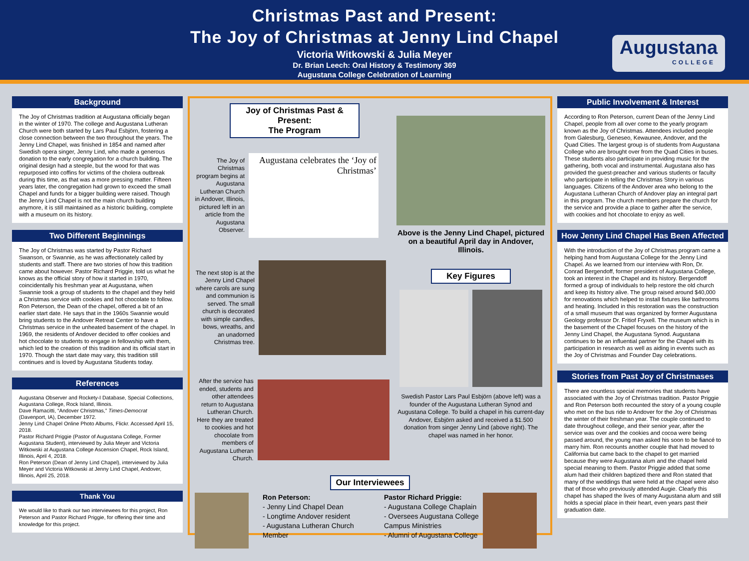Christmas Past and Present:
The Joy of Christmas at Jenny Lind Chapel
Victoria Witkowski & Julia Meyer
Dr. Brian Leech: Oral History & Testimony 369
Augustana College Celebration of Learning
Augustana
COLLEGE
Background
The Joy of Christmas tradition at Augustana officially began in the winter of 1970. The college and Augustana Lutheran Church were both started by Lars Paul Esbjörn, fostering a close connection between the two throughout the years. The Jenny Lind Chapel, was finished in 1854 and named after Swedish opera singer, Jenny Lind, who made a generous donation to the early congregation for a church building. The original design had a steeple, but the wood for that was repurposed into coffins for victims of the cholera outbreak during this time, as that was a more pressing matter. Fifteen years later, the congregation had grown to exceed the small Chapel and funds for a bigger building were raised. Though the Jenny Lind Chapel is not the main church building anymore, it is still maintained as a historic building, complete with a museum on its history.
Two Different Beginnings
The Joy of Christmas was started by Pastor Richard Swanson, or Swannie, as he was affectionately called by students and staff. There are two stories of how this tradition came about however. Pastor Richard Priggie, told us what he knows as the official story of how it started in 1970, coincidentally his freshman year at Augustana, when Swannie took a group of students to the chapel and they held a Christmas service with cookies and hot chocolate to follow. Ron Peterson, the Dean of the chapel, offered a bit of an earlier start date. He says that in the 1960s Swannie would bring students to the Andover Retreat Center to have a Christmas service in the unheated basement of the chapel. In 1969, the residents of Andover decided to offer cookies and hot chocolate to students to engage in fellowship with them, which led to the creation of this tradition and its official start in 1970. Though the start date may vary, this tradition still continues and is loved by Augustana Students today.
References
Augustana Observer and Rockety-I Database, Special Collections, Augustana College, Rock Island, Illinois.
Dave Ramacitti, “Andover Christmas,” Times-Democrat (Davenport, IA), December 1972.
Jenny Lind Chapel Online Photo Albums, Flickr. Accessed April 15, 2018.
Pastor Richard Priggie (Pastor of Augustana College, Former Augustana Student), interviewed by Julia Meyer and Victoria Witkowski at Augustana College Ascension Chapel, Rock Island, Illinois, April 4, 2018.
Ron Peterson (Dean of Jenny Lind Chapel), interviewed by Julia Meyer and Victoria Witkowski at Jenny Lind Chapel, Andover, Illinois, April 25, 2018.
Thank You
We would like to thank our two interviewees for this project, Ron Peterson and Pastor Richard Priggie, for offering their time and knowledge for this project.
Joy of Christmas Past & Present:
The Program
The Joy of Christmas program begins at Augustana Lutheran Church in Andover, Illinois, pictured left in an article from the Augustana Observer.
Augustana celebrates the ‘Joy of Christmas’
The next stop is at the Jenny Lind Chapel where carols are sung and communion is served. The small church is decorated with simple candles, bows, wreaths, and an unadorned Christmas tree.
After the service has ended, students and other attendees return to Augustana Lutheran Church. Here they are treated to cookies and hot chocolate from members of Augustana Lutheran Church.
Above is the Jenny Lind Chapel, pictured on a beautiful April day in Andover, Illinois.
Key Figures
Swedish Pastor Lars Paul Esbjörn (above left) was a founder of the Augustana Lutheran Synod and Augustana College. To build a chapel in his current-day Andover, Esbjörn asked and received a $1.500 donation from singer Jenny Lind (above right). The chapel was named in her honor.
Our Interviewees
Ron Peterson:
- Jenny Lind Chapel Dean
- Longtime Andover resident
- Augustana Lutheran Church Member
Pastor Richard Priggie:
- Augustana College Chaplain
- Oversees Augustana College Campus Ministries
- Alumni of Augustana College
Public Involvement & Interest
According to Ron Peterson, current Dean of the Jenny Lind Chapel, people from all over come to the yearly program known as the Joy of Christmas. Attendees included people from Galesburg, Geneseo, Kewaunee, Andover, and the Quad Cities. The largest group is of students from Augustana College who are brought over from the Quad Cities in buses. These students also participate in providing music for the gathering, both vocal and instrumental. Augustana also has provided the guest-preacher and various students or faculty who participate in telling the Christmas Story in various languages. Citizens of the Andover area who belong to the Augustana Lutheran Church of Andover play an integral part in this program. The church members prepare the church for the service and provide a place to gather after the service, with cookies and hot chocolate to enjoy as well.
How Jenny Lind Chapel Has Been Affected
With the introduction of the Joy of Christmas program came a helping hand from Augustana College for the Jenny Lind Chapel. As we learned from our interview with Ron, Dr. Conrad Bergendoff, former president of Augustana College, took an interest in the Chapel and its history. Bergendoff formed a group of individuals to help restore the old church and keep its history alive. The group raised around $40,000 for renovations which helped to install fixtures like bathrooms and heating. Included in this restoration was the construction of a small museum that was organized by former Augustana Geology professor Dr. Fritiof Fryxell. The museum which is in the basement of the Chapel focuses on the history of the Jenny Lind Chapel, the Augustana Synod. Augustana continues to be an influential partner for the Chapel with its participation in research as well as aiding in events such as the Joy of Christmas and Founder Day celebrations.
Stories from Past Joy of Christmases
There are countless special memories that students have associated with the Joy of Christmas tradition. Pastor Priggie and Ron Peterson both recounted the story of a young couple who met on the bus ride to Andover for the Joy of Christmas the winter of their freshman year. The couple continued to date throughout college, and their senior year, after the service was over and the cookies and cocoa were being passed around, the young man asked his soon to be fiancé to marry him. Ron recounts another couple that had moved to California but came back to the chapel to get married because they were Augustana alum and the chapel held special meaning to them. Pastor Priggie added that some alum had their children baptized there and Ron stated that many of the weddings that were held at the chapel were also that of those who previously attended Augie. Clearly this chapel has shaped the lives of many Augustana alum and still holds a special place in their heart, even years past their graduation date.